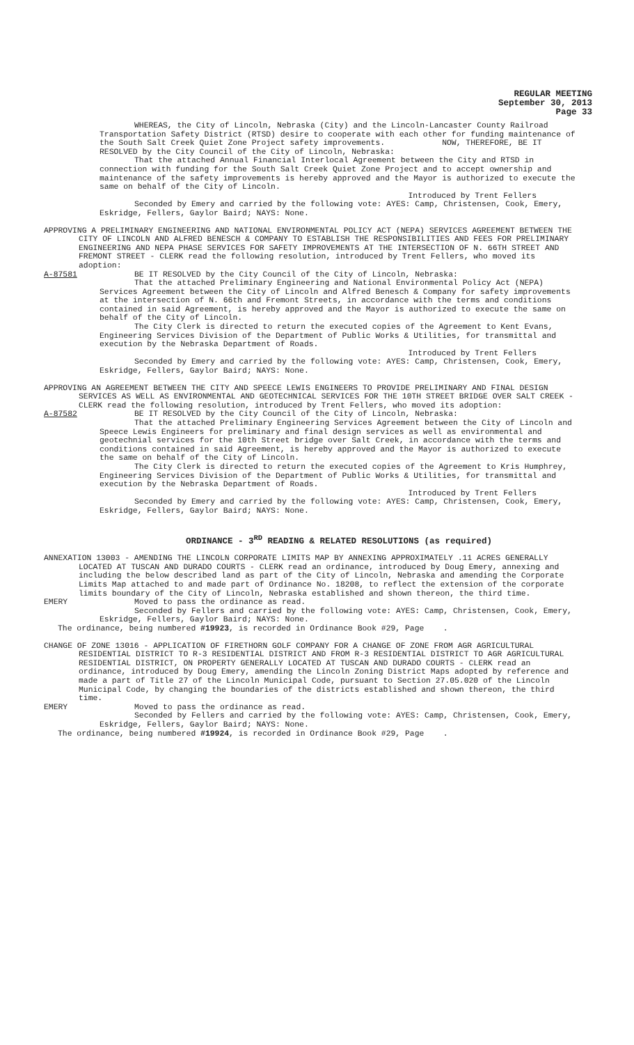REGULAR MEETING
September 30, 2013
Page 33
WHEREAS, the City of Lincoln, Nebraska (City) and the Lincoln-Lancaster County Railroad Transportation Safety District (RTSD) desire to cooperate with each other for funding maintenance of the South Salt Creek Quiet Zone Project safety improvements. NOW, THEREFORE, BE IT RESOLVED by the City Council of the City of Lincoln, Nebraska:
That the attached Annual Financial Interlocal Agreement between the City and RTSD in connection with funding for the South Salt Creek Quiet Zone Project and to accept ownership and maintenance of the safety improvements is hereby approved and the Mayor is authorized to execute the same on behalf of the City of Lincoln.
Introduced by Trent Fellers
Seconded by Emery and carried by the following vote: AYES: Camp, Christensen, Cook, Emery, Eskridge, Fellers, Gaylor Baird; NAYS: None.
APPROVING A PRELIMINARY ENGINEERING AND NATIONAL ENVIRONMENTAL POLICY ACT (NEPA) SERVICES AGREEMENT BETWEEN THE CITY OF LINCOLN AND ALFRED BENESCH & COMPANY TO ESTABLISH THE RESPONSIBILITIES AND FEES FOR PRELIMINARY ENGINEERING AND NEPA PHASE SERVICES FOR SAFETY IMPROVEMENTS AT THE INTERSECTION OF N. 66TH STREET AND FREMONT STREET - CLERK read the following resolution, introduced by Trent Fellers, who moved its adoption:
A-87581 BE IT RESOLVED by the City Council of the City of Lincoln, Nebraska:
That the attached Preliminary Engineering and National Environmental Policy Act (NEPA) Services Agreement between the City of Lincoln and Alfred Benesch & Company for safety improvements at the intersection of N. 66th and Fremont Streets, in accordance with the terms and conditions contained in said Agreement, is hereby approved and the Mayor is authorized to execute the same on behalf of the City of Lincoln.
The City Clerk is directed to return the executed copies of the Agreement to Kent Evans, Engineering Services Division of the Department of Public Works & Utilities, for transmittal and execution by the Nebraska Department of Roads.
Introduced by Trent Fellers
Seconded by Emery and carried by the following vote: AYES: Camp, Christensen, Cook, Emery, Eskridge, Fellers, Gaylor Baird; NAYS: None.
APPROVING AN AGREEMENT BETWEEN THE CITY AND SPEECE LEWIS ENGINEERS TO PROVIDE PRELIMINARY AND FINAL DESIGN SERVICES AS WELL AS ENVIRONMENTAL AND GEOTECHNICAL SERVICES FOR THE 10TH STREET BRIDGE OVER SALT CREEK - CLERK read the following resolution, introduced by Trent Fellers, who moved its adoption:
A-87582 BE IT RESOLVED by the City Council of the City of Lincoln, Nebraska:
That the attached Preliminary Engineering Services Agreement between the City of Lincoln and Speece Lewis Engineers for preliminary and final design services as well as environmental and geotechnial services for the 10th Street bridge over Salt Creek, in accordance with the terms and conditions contained in said Agreement, is hereby approved and the Mayor is authorized to execute the same on behalf of the City of Lincoln.
The City Clerk is directed to return the executed copies of the Agreement to Kris Humphrey, Engineering Services Division of the Department of Public Works & Utilities, for transmittal and execution by the Nebraska Department of Roads.
Introduced by Trent Fellers
Seconded by Emery and carried by the following vote: AYES: Camp, Christensen, Cook, Emery, Eskridge, Fellers, Gaylor Baird; NAYS: None.
ORDINANCE - 3<sup>RD</sup> READING & RELATED RESOLUTIONS (as required)
ANNEXATION 13003 - AMENDING THE LINCOLN CORPORATE LIMITS MAP BY ANNEXING APPROXIMATELY .11 ACRES GENERALLY LOCATED AT TUSCAN AND DURADO COURTS - CLERK read an ordinance, introduced by Doug Emery, annexing and including the below described land as part of the City of Lincoln, Nebraska and amending the Corporate Limits Map attached to and made part of Ordinance No. 18208, to reflect the extension of the corporate limits boundary of the City of Lincoln, Nebraska established and shown thereon, the third time.
EMERY Moved to pass the ordinance as read.
Seconded by Fellers and carried by the following vote: AYES: Camp, Christensen, Cook, Emery, Eskridge, Fellers, Gaylor Baird; NAYS: None.
The ordinance, being numbered #19923, is recorded in Ordinance Book #29, Page .
CHANGE OF ZONE 13016 - APPLICATION OF FIRETHORN GOLF COMPANY FOR A CHANGE OF ZONE FROM AGR AGRICULTURAL RESIDENTIAL DISTRICT TO R-3 RESIDENTIAL DISTRICT AND FROM R-3 RESIDENTIAL DISTRICT TO AGR AGRICULTURAL RESIDENTIAL DISTRICT, ON PROPERTY GENERALLY LOCATED AT TUSCAN AND DURADO COURTS - CLERK read an ordinance, introduced by Doug Emery, amending the Lincoln Zoning District Maps adopted by reference and made a part of Title 27 of the Lincoln Municipal Code, pursuant to Section 27.05.020 of the Lincoln Municipal Code, by changing the boundaries of the districts established and shown thereon, the third time.
EMERY Moved to pass the ordinance as read.
Seconded by Fellers and carried by the following vote: AYES: Camp, Christensen, Cook, Emery, Eskridge, Fellers, Gaylor Baird; NAYS: None.
The ordinance, being numbered #19924, is recorded in Ordinance Book #29, Page .